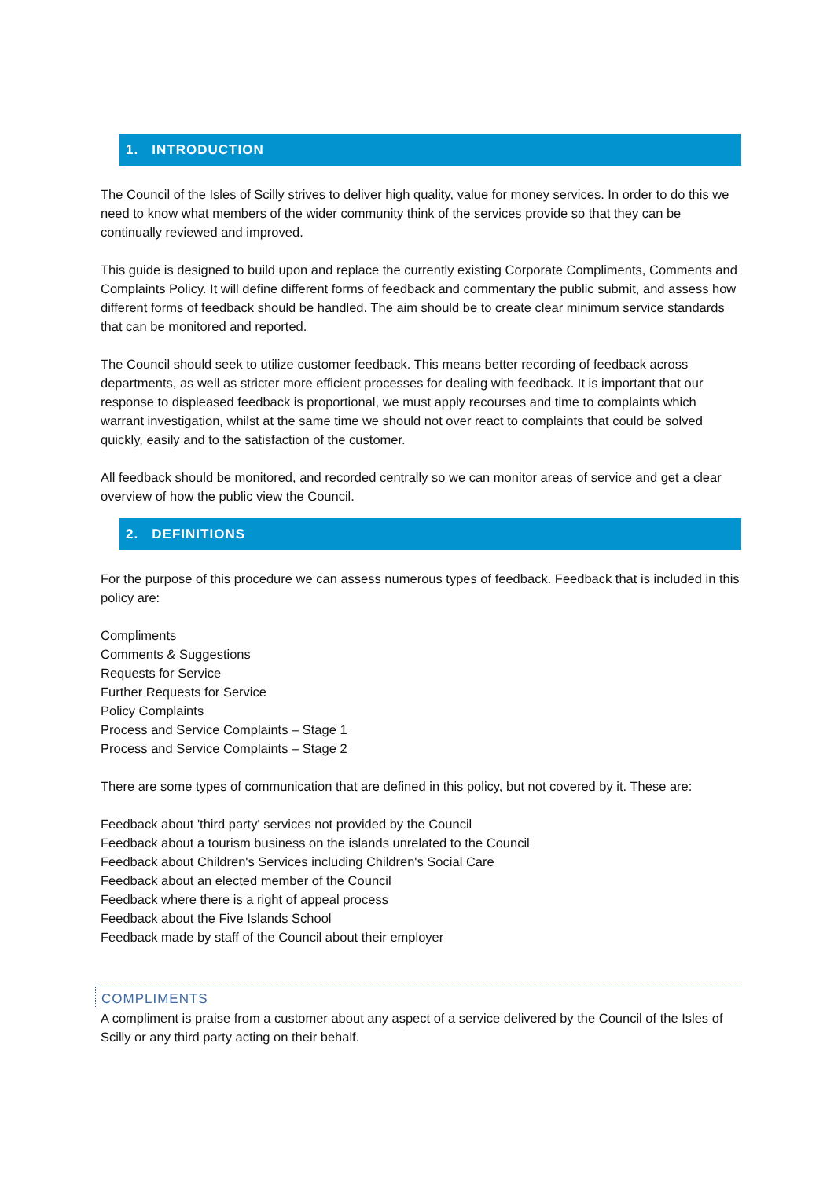1. INTRODUCTION
The Council of the Isles of Scilly strives to deliver high quality, value for money services. In order to do this we need to know what members of the wider community think of the services provide so that they can be continually reviewed and improved.
This guide is designed to build upon and replace the currently existing Corporate Compliments, Comments and Complaints Policy. It will define different forms of feedback and commentary the public submit, and assess how different forms of feedback should be handled. The aim should be to create clear minimum service standards that can be monitored and reported.
The Council should seek to utilize customer feedback. This means better recording of feedback across departments, as well as stricter more efficient processes for dealing with feedback. It is important that our response to displeased feedback is proportional, we must apply recourses and time to complaints which warrant investigation, whilst at the same time we should not over react to complaints that could be solved quickly, easily and to the satisfaction of the customer.
All feedback should be monitored, and recorded centrally so we can monitor areas of service and get a clear overview of how the public view the Council.
2. DEFINITIONS
For the purpose of this procedure we can assess numerous types of feedback. Feedback that is included in this policy are:
Compliments
Comments & Suggestions
Requests for Service
Further Requests for Service
Policy Complaints
Process and Service Complaints – Stage 1
Process and Service Complaints – Stage 2
There are some types of communication that are defined in this policy, but not covered by it. These are:
Feedback about 'third party' services not provided by the Council
Feedback about a tourism business on the islands unrelated to the Council
Feedback about Children's Services including Children's Social Care
Feedback about an elected member of the Council
Feedback where there is a right of appeal process
Feedback about the Five Islands School
Feedback made by staff of the Council about their employer
COMPLIMENTS
A compliment is praise from a customer about any aspect of a service delivered by the Council of the Isles of Scilly or any third party acting on their behalf.